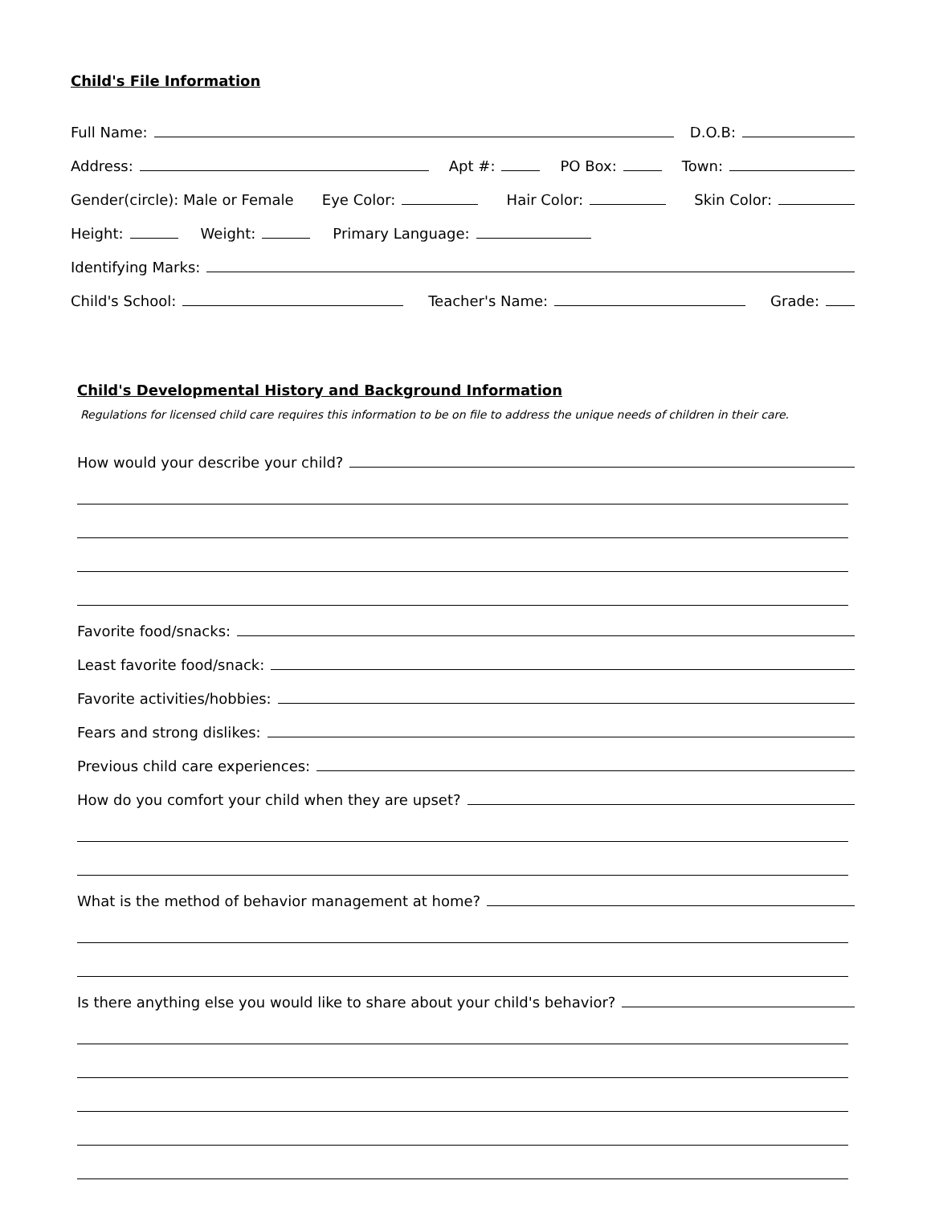Child's File Information
Full Name:
D.O.B:
Address:
Apt #:
PO Box:
Town:
Gender(circle): Male or Female
Eye Color:
Hair Color:
Skin Color:
Height:
Weight:
Primary Language:
Identifying Marks:
Child's School:
Teacher's Name:
Grade:
Child's Developmental History and Background Information
Regulations for licensed child care requires this information to be on file to address the unique needs of children in their care.
How would your describe your child?
Favorite food/snacks:
Least favorite food/snack:
Favorite activities/hobbies:
Fears and strong dislikes:
Previous child care experiences:
How do you comfort your child when they are upset?
What is the method of behavior management at home?
Is there anything else you would like to share about your child's behavior?